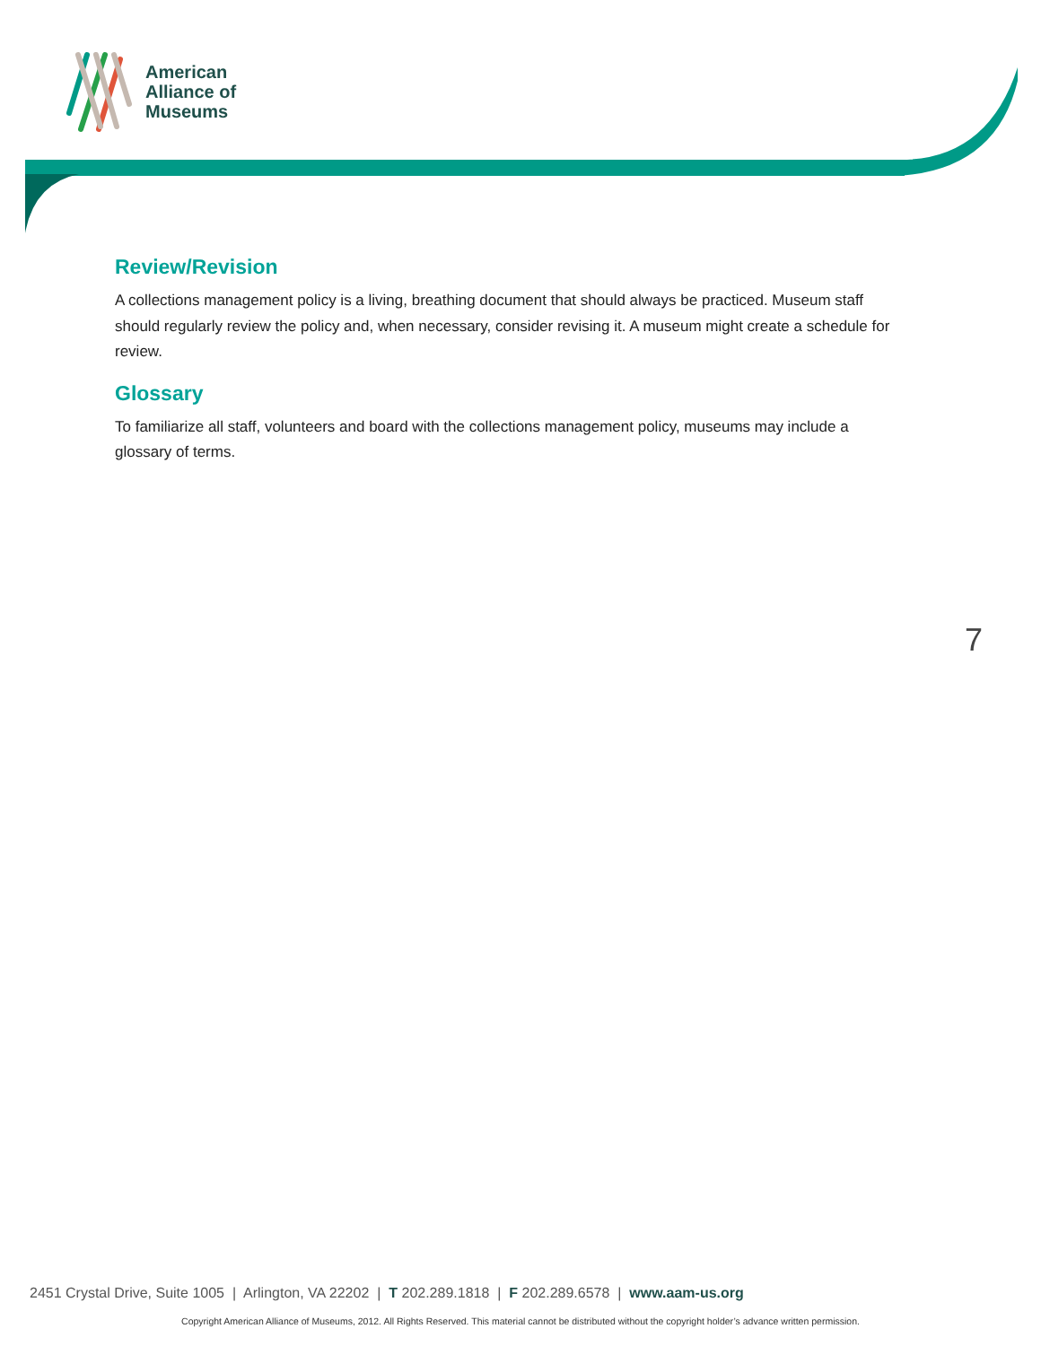American
Alliance of
Museums
Review/Revision
A collections management policy is a living, breathing document that should always be practiced. Museum staff should regularly review the policy and, when necessary, consider revising it. A museum might create a schedule for review.
Glossary
To familiarize all staff, volunteers and board with the collections management policy, museums may include a glossary of terms.
7
2451 Crystal Drive, Suite 1005 | Arlington, VA 22202 | T 202.289.1818 | F 202.289.6578 | www.aam-us.org
Copyright American Alliance of Museums, 2012. All Rights Reserved. This material cannot be distributed without the copyright holder’s advance written permission.